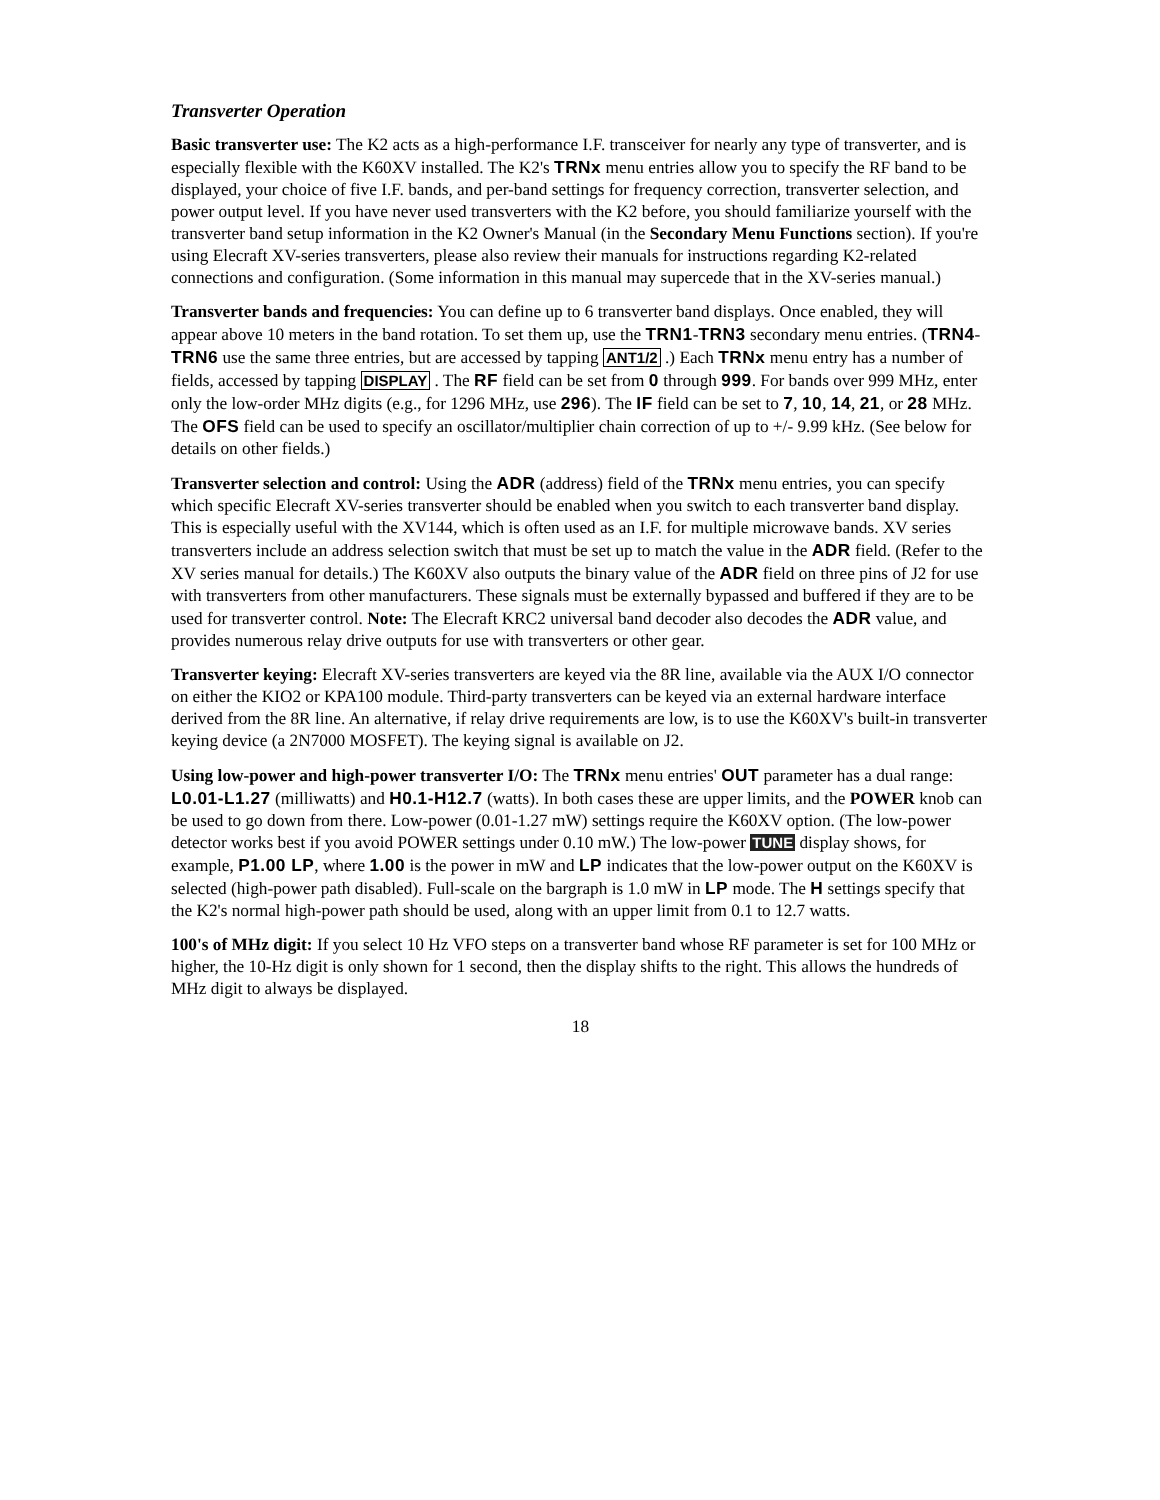Transverter Operation
Basic transverter use: The K2 acts as a high-performance I.F. transceiver for nearly any type of transverter, and is especially flexible with the K60XV installed. The K2's TRNx menu entries allow you to specify the RF band to be displayed, your choice of five I.F. bands, and per-band settings for frequency correction, transverter selection, and power output level. If you have never used transverters with the K2 before, you should familiarize yourself with the transverter band setup information in the K2 Owner's Manual (in the Secondary Menu Functions section). If you're using Elecraft XV-series transverters, please also review their manuals for instructions regarding K2-related connections and configuration. (Some information in this manual may supercede that in the XV-series manual.)
Transverter bands and frequencies: You can define up to 6 transverter band displays. Once enabled, they will appear above 10 meters in the band rotation. To set them up, use the TRN1-TRN3 secondary menu entries. (TRN4-TRN6 use the same three entries, but are accessed by tapping ANT1/2 .) Each TRNx menu entry has a number of fields, accessed by tapping DISPLAY . The RF field can be set from 0 through 999. For bands over 999 MHz, enter only the low-order MHz digits (e.g., for 1296 MHz, use 296). The IF field can be set to 7, 10, 14, 21, or 28 MHz. The OFS field can be used to specify an oscillator/multiplier chain correction of up to +/- 9.99 kHz. (See below for details on other fields.)
Transverter selection and control: Using the ADR (address) field of the TRNx menu entries, you can specify which specific Elecraft XV-series transverter should be enabled when you switch to each transverter band display. This is especially useful with the XV144, which is often used as an I.F. for multiple microwave bands. XV series transverters include an address selection switch that must be set up to match the value in the ADR field. (Refer to the XV series manual for details.) The K60XV also outputs the binary value of the ADR field on three pins of J2 for use with transverters from other manufacturers. These signals must be externally bypassed and buffered if they are to be used for transverter control. Note: The Elecraft KRC2 universal band decoder also decodes the ADR value, and provides numerous relay drive outputs for use with transverters or other gear.
Transverter keying: Elecraft XV-series transverters are keyed via the 8R line, available via the AUX I/O connector on either the KIO2 or KPA100 module. Third-party transverters can be keyed via an external hardware interface derived from the 8R line. An alternative, if relay drive requirements are low, is to use the K60XV's built-in transverter keying device (a 2N7000 MOSFET). The keying signal is available on J2.
Using low-power and high-power transverter I/O: The TRNx menu entries' OUT parameter has a dual range: L0.01-L1.27 (milliwatts) and H0.1-H12.7 (watts). In both cases these are upper limits, and the POWER knob can be used to go down from there. Low-power (0.01-1.27 mW) settings require the K60XV option. (The low-power detector works best if you avoid POWER settings under 0.10 mW.) The low-power TUNE display shows, for example, P1.00 LP, where 1.00 is the power in mW and LP indicates that the low-power output on the K60XV is selected (high-power path disabled). Full-scale on the bargraph is 1.0 mW in LP mode. The H settings specify that the K2's normal high-power path should be used, along with an upper limit from 0.1 to 12.7 watts.
100's of MHz digit: If you select 10 Hz VFO steps on a transverter band whose RF parameter is set for 100 MHz or higher, the 10-Hz digit is only shown for 1 second, then the display shifts to the right. This allows the hundreds of MHz digit to always be displayed.
18